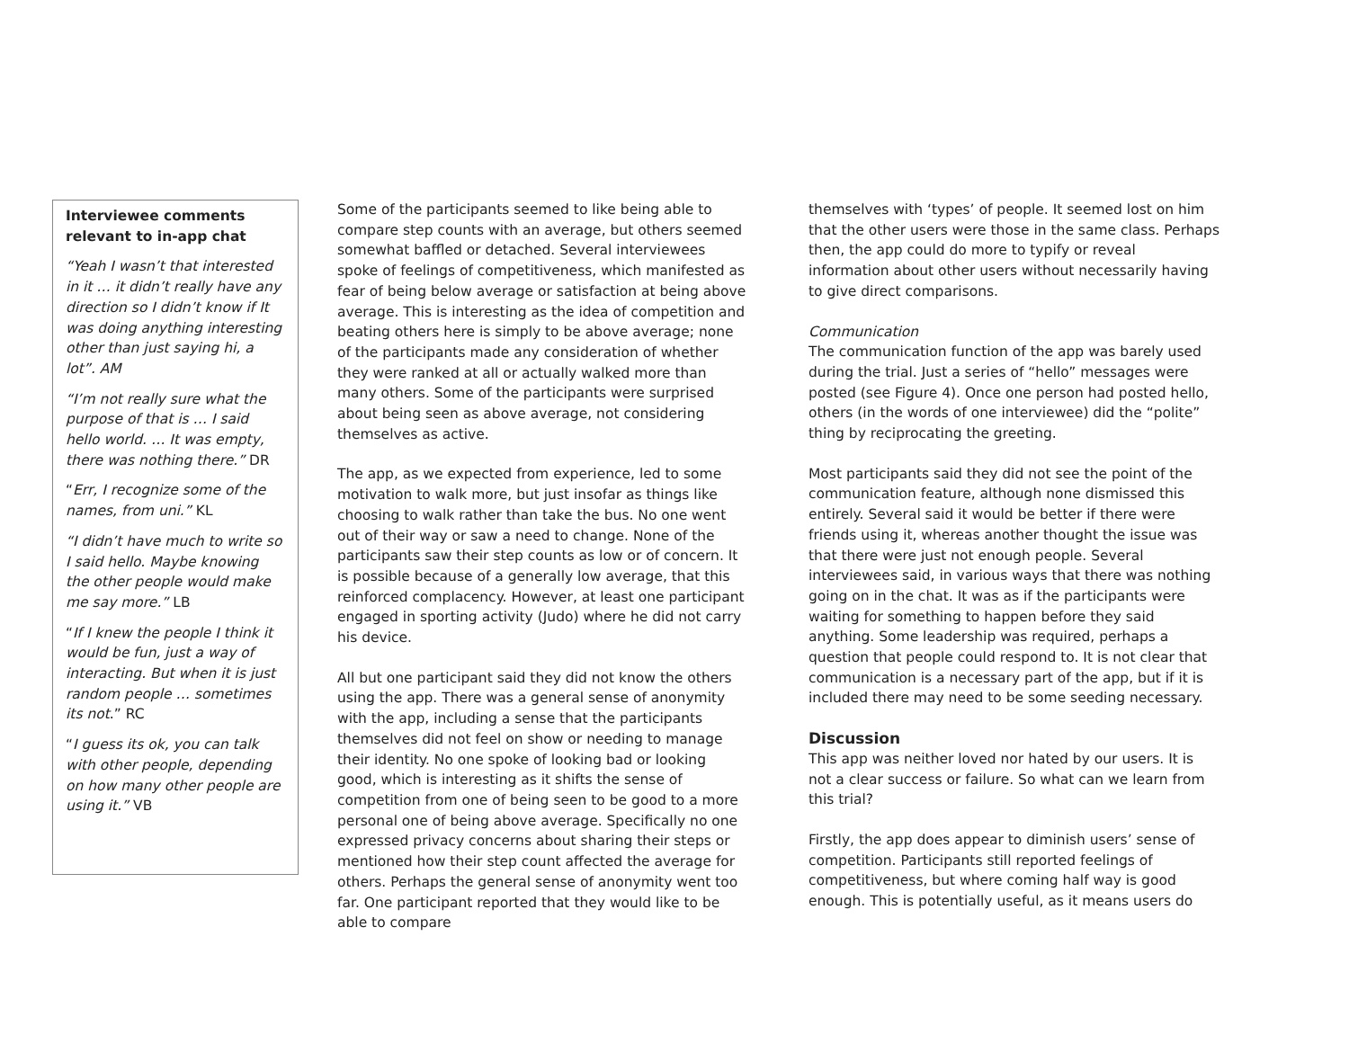Interviewee comments relevant to in-app chat
“Yeah I wasn’t that interested in it … it didn’t really have any direction so I didn’t know if It was doing anything interesting other than just saying hi, a lot”. AM
“I’m not really sure what the purpose of that is … I said hello world. … It was empty, there was nothing there.” DR
“Err, I recognize some of the names, from uni.” KL
“I didn’t have much to write so I said hello. Maybe knowing the other people would make me say more.” LB
“If I knew the people I think it would be fun, just a way of interacting. But when it is just random people … sometimes its not.” RC
“I guess its ok, you can talk with other people, depending on how many other people are using it.” VB
Some of the participants seemed to like being able to compare step counts with an average, but others seemed somewhat baffled or detached. Several interviewees spoke of feelings of competitiveness, which manifested as fear of being below average or satisfaction at being above average. This is interesting as the idea of competition and beating others here is simply to be above average; none of the participants made any consideration of whether they were ranked at all or actually walked more than many others. Some of the participants were surprised about being seen as above average, not considering themselves as active.
The app, as we expected from experience, led to some motivation to walk more, but just insofar as things like choosing to walk rather than take the bus. No one went out of their way or saw a need to change. None of the participants saw their step counts as low or of concern. It is possible because of a generally low average, that this reinforced complacency. However, at least one participant engaged in sporting activity (Judo) where he did not carry his device.
All but one participant said they did not know the others using the app. There was a general sense of anonymity with the app, including a sense that the participants themselves did not feel on show or needing to manage their identity. No one spoke of looking bad or looking good, which is interesting as it shifts the sense of competition from one of being seen to be good to a more personal one of being above average. Specifically no one expressed privacy concerns about sharing their steps or mentioned how their step count affected the average for others. Perhaps the general sense of anonymity went too far. One participant reported that they would like to be able to compare
themselves with ‘types’ of people. It seemed lost on him that the other users were those in the same class. Perhaps then, the app could do more to typify or reveal information about other users without necessarily having to give direct comparisons.
Communication
The communication function of the app was barely used during the trial. Just a series of “hello” messages were posted (see Figure 4). Once one person had posted hello, others (in the words of one interviewee) did the “polite” thing by reciprocating the greeting.
Most participants said they did not see the point of the communication feature, although none dismissed this entirely. Several said it would be better if there were friends using it, whereas another thought the issue was that there were just not enough people. Several interviewees said, in various ways that there was nothing going on in the chat. It was as if the participants were waiting for something to happen before they said anything. Some leadership was required, perhaps a question that people could respond to. It is not clear that communication is a necessary part of the app, but if it is included there may need to be some seeding necessary.
Discussion
This app was neither loved nor hated by our users. It is not a clear success or failure. So what can we learn from this trial?
Firstly, the app does appear to diminish users’ sense of competition. Participants still reported feelings of competitiveness, but where coming half way is good enough. This is potentially useful, as it means users do